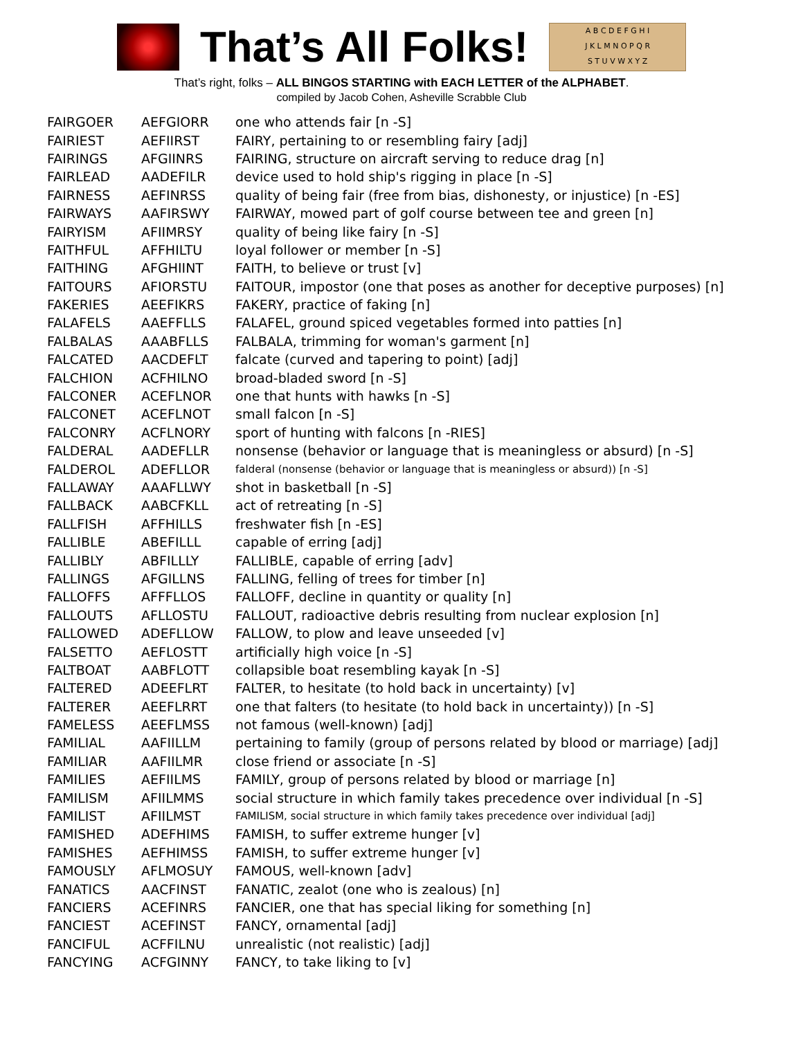That’s All Folks!
A B C D E F G H I
J K L M N O P Q R
S T U V W X Y Z
That’s right, folks – ALL BINGOS STARTING with EACH LETTER of the ALPHABET.
compiled by Jacob Cohen, Asheville Scrabble Club
| FAIRGOER | AEFGIORR | one who attends fair [n -S] |
| FAIRIEST | AEFIIRST | FAIRY, pertaining to or resembling fairy [adj] |
| FAIRINGS | AFGIINRS | FAIRING, structure on aircraft serving to reduce drag [n] |
| FAIRLEAD | AADEFILR | device used to hold ship's rigging in place [n -S] |
| FAIRNESS | AEFINRSS | quality of being fair (free from bias, dishonesty, or injustice) [n -ES] |
| FAIRWAYS | AAFIRSWY | FAIRWAY, mowed part of golf course between tee and green [n] |
| FAIRYISM | AFIIMRSY | quality of being like fairy [n -S] |
| FAITHFUL | AFFHILTU | loyal follower or member [n -S] |
| FAITHING | AFGHIINT | FAITH, to believe or trust [v] |
| FAITOURS | AFIORSTU | FAITOUR, impostor (one that poses as another for deceptive purposes) [n] |
| FAKERIES | AEEFIKRS | FAKERY, practice of faking [n] |
| FALAFELS | AAEFFLLS | FALAFEL, ground spiced vegetables formed into patties [n] |
| FALBALAS | AAABFLLS | FALBALA, trimming for woman's garment [n] |
| FALCATED | AACDEFLT | falcate (curved and tapering to point) [adj] |
| FALCHION | ACFHILNO | broad-bladed sword [n -S] |
| FALCONER | ACEFLNOR | one that hunts with hawks [n -S] |
| FALCONET | ACEFLNOT | small falcon [n -S] |
| FALCONRY | ACFLNORY | sport of hunting with falcons [n -RIES] |
| FALDERAL | AADEFLLR | nonsense (behavior or language that is meaningless or absurd) [n -S] |
| FALDEROL | ADEFLLOR | falderal (nonsense (behavior or language that is meaningless or absurd)) [n -S] |
| FALLAWAY | AAAFLLWY | shot in basketball [n -S] |
| FALLBACK | AABCFKLL | act of retreating [n -S] |
| FALLFISH | AFFHILLS | freshwater fish [n -ES] |
| FALLIBLE | ABEFILLL | capable of erring [adj] |
| FALLIBLY | ABFILLLY | FALLIBLE, capable of erring [adv] |
| FALLINGS | AFGILLNS | FALLING, felling of trees for timber [n] |
| FALLOFFS | AFFFLLOS | FALLOFF, decline in quantity or quality [n] |
| FALLOUTS | AFLLOSTU | FALLOUT, radioactive debris resulting from nuclear explosion [n] |
| FALLOWED | ADEFLLOW | FALLOW, to plow and leave unseeded [v] |
| FALSETTO | AEFLOSTT | artificially high voice [n -S] |
| FALTBOAT | AABFLOTT | collapsible boat resembling kayak [n -S] |
| FALTERED | ADEEFLRT | FALTER, to hesitate (to hold back in uncertainty) [v] |
| FALTERER | AEEFLRRT | one that falters (to hesitate (to hold back in uncertainty)) [n -S] |
| FAMELESS | AEEFLMSS | not famous (well-known) [adj] |
| FAMILIAL | AAFIILLM | pertaining to family (group of persons related by blood or marriage) [adj] |
| FAMILIAR | AAFIILMR | close friend or associate [n -S] |
| FAMILIES | AEFIILMS | FAMILY, group of persons related by blood or marriage [n] |
| FAMILISM | AFIILMMS | social structure in which family takes precedence over individual [n -S] |
| FAMILIST | AFIILMST | FAMILISM, social structure in which family takes precedence over individual [adj] |
| FAMISHED | ADEFHIMS | FAMISH, to suffer extreme hunger [v] |
| FAMISHES | AEFHIMSS | FAMISH, to suffer extreme hunger [v] |
| FAMOUSLY | AFLMOSUY | FAMOUS, well-known [adv] |
| FANATICS | AACFINST | FANATIC, zealot (one who is zealous) [n] |
| FANCIERS | ACEFINRS | FANCIER, one that has special liking for something [n] |
| FANCIEST | ACEFINST | FANCY, ornamental [adj] |
| FANCIFUL | ACFFILNU | unrealistic (not realistic) [adj] |
| FANCYING | ACFGINNY | FANCY, to take liking to [v] |